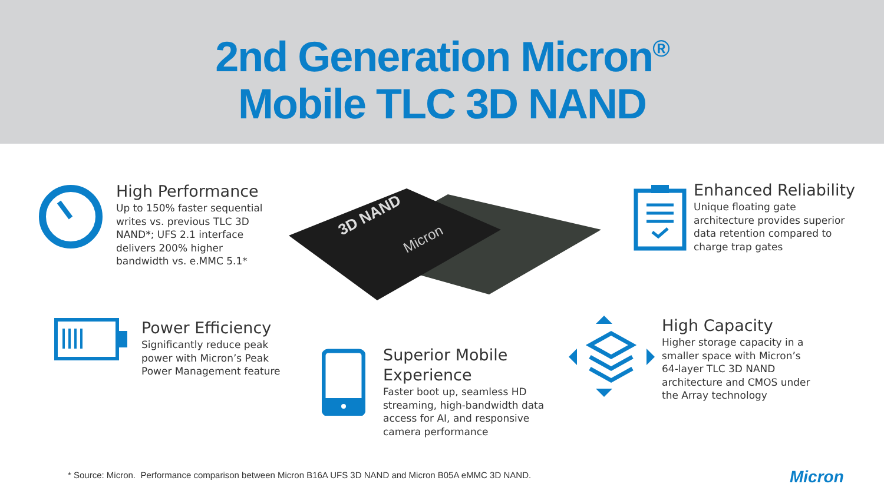2nd Generation Micron<sup>®</sup>
Mobile TLC 3D NAND
High Performance
Up to 150% faster sequential
writes vs. previous TLC 3D
NAND*; UFS 2.1 interface
delivers 200% higher
bandwidth vs. e.MMC 5.1*
3D NAND
Micron
Enhanced Reliability
Unique floating gate
architecture provides superior
data retention compared to
charge trap gates
Power Efficiency
Significantly reduce peak
power with Micron’s Peak
Power Management feature
Superior Mobile
Experience
Faster boot up, seamless HD
streaming, high-bandwidth data
access for AI, and responsive
camera performance
High Capacity
Higher storage capacity in a
smaller space with Micron’s
64-layer TLC 3D NAND
architecture and CMOS under
the Array technology
* Source: Micron. Performance comparison between Micron B16A UFS 3D NAND and Micron B05A eMMC 3D NAND.
Micron